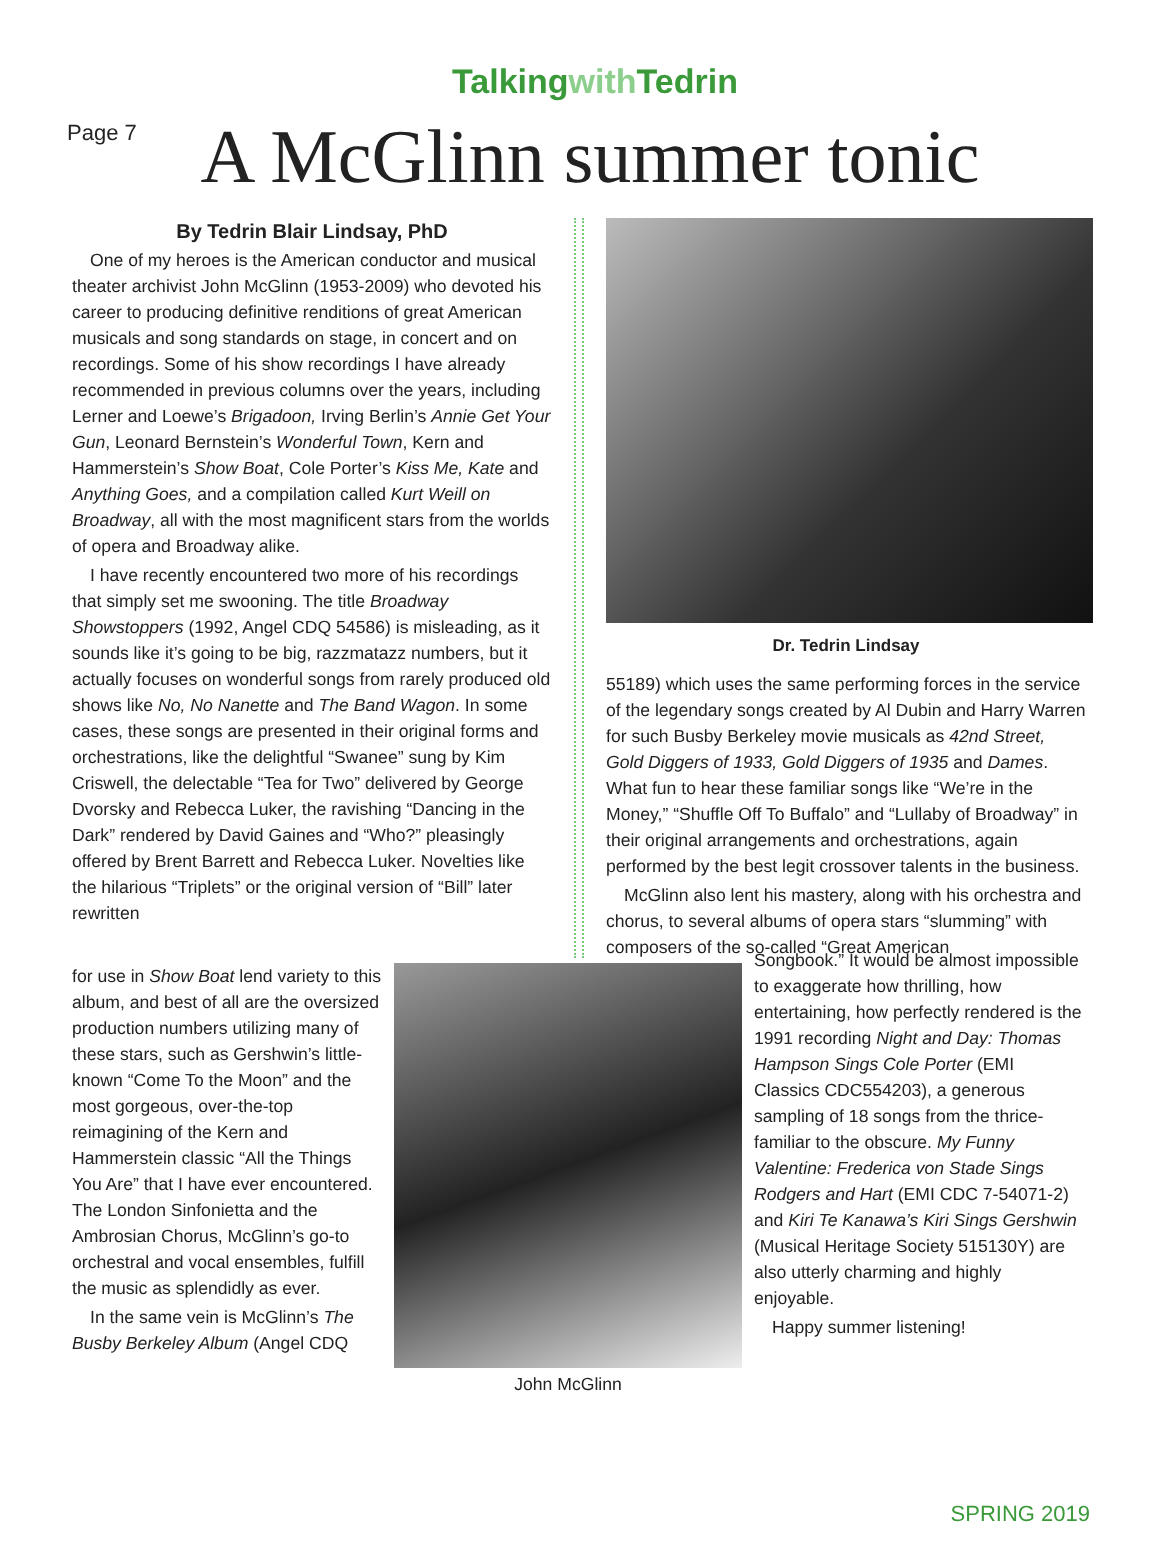Page 7
Talkingwith Tedrin
A McGlinn summer tonic
By Tedrin Blair Lindsay, PhD
One of my heroes is the American conductor and musical theater archivist John McGlinn (1953-2009) who devoted his career to producing definitive renditions of great American musicals and song standards on stage, in concert and on recordings. Some of his show recordings I have already recommended in previous columns over the years, including Lerner and Loewe’s Brigadoon, Irving Berlin’s Annie Get Your Gun, Leonard Bernstein’s Wonderful Town, Kern and Hammerstein’s Show Boat, Cole Porter’s Kiss Me, Kate and Anything Goes, and a compilation called Kurt Weill on Broadway, all with the most magnificent stars from the worlds of opera and Broadway alike.
I have recently encountered two more of his recordings that simply set me swooning. The title Broadway Showstoppers (1992, Angel CDQ 54586) is misleading, as it sounds like it’s going to be big, razzmatazz numbers, but it actually focuses on wonderful songs from rarely produced old shows like No, No Nanette and The Band Wagon. In some cases, these songs are presented in their original forms and orchestrations, like the delightful “Swanee” sung by Kim Criswell, the delectable “Tea for Two” delivered by George Dvorsky and Rebecca Luker, the ravishing “Dancing in the Dark” rendered by David Gaines and “Who?” pleasingly offered by Brent Barrett and Rebecca Luker. Novelties like the hilarious “Triplets” or the original version of “Bill” later rewritten
Dr. Tedrin Lindsay
55189) which uses the same performing forces in the service of the legendary songs created by Al Dubin and Harry Warren for such Busby Berkeley movie musicals as 42nd Street, Gold Diggers of 1933, Gold Diggers of 1935 and Dames. What fun to hear these familiar songs like “We’re in the Money,” “Shuffle Off To Buffalo” and “Lullaby of Broadway” in their original arrangements and orchestrations, again performed by the best legit crossover talents in the business.
McGlinn also lent his mastery, along with his orchestra and chorus, to several albums of opera stars “slumming” with composers of the so-called “Great American
for use in Show Boat lend variety to this album, and best of all are the oversized production numbers utilizing many of these stars, such as Gershwin’s little-known “Come To the Moon” and the most gorgeous, over-the-top reimagining of the Kern and Hammerstein classic “All the Things You Are” that I have ever encountered. The London Sinfonietta and the Ambrosian Chorus, McGlinn’s go-to orchestral and vocal ensembles, fulfill the music as splendidly as ever.
In the same vein is McGlinn’s The Busby Berkeley Album (Angel CDQ
John McGlinn
Songbook.” It would be almost impossible to exaggerate how thrilling, how entertaining, how perfectly rendered is the 1991 recording Night and Day: Thomas Hampson Sings Cole Porter (EMI Classics CDC554203), a generous sampling of 18 songs from the thrice-familiar to the obscure. My Funny Valentine: Frederica von Stade Sings Rodgers and Hart (EMI CDC 7-54071-2) and Kiri Te Kanawa’s Kiri Sings Gershwin (Musical Heritage Society 515130Y) are also utterly charming and highly enjoyable.
Happy summer listening!
SPRING 2019